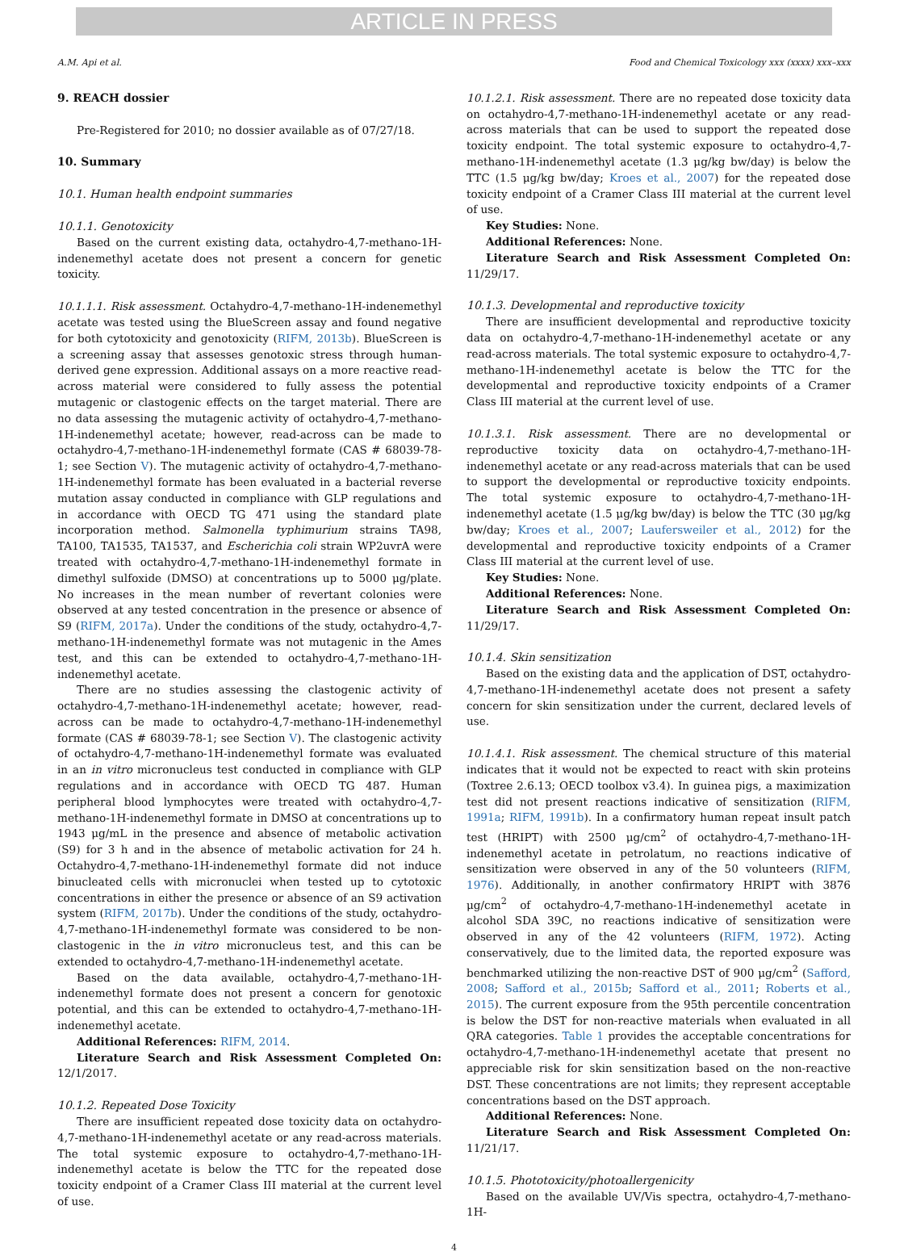ARTICLE IN PRESS
A.M. Api et al. Food and Chemical Toxicology xxx (xxxx) xxx–xxx
9. REACH dossier
Pre-Registered for 2010; no dossier available as of 07/27/18.
10. Summary
10.1. Human health endpoint summaries
10.1.1. Genotoxicity
Based on the current existing data, octahydro-4,7-methano-1H-indenemethyl acetate does not present a concern for genetic toxicity.
10.1.1.1. Risk assessment. Octahydro-4,7-methano-1H-indenemethyl acetate was tested using the BlueScreen assay and found negative for both cytotoxicity and genotoxicity (RIFM, 2013b). BlueScreen is a screening assay that assesses genotoxic stress through human-derived gene expression. Additional assays on a more reactive read-across material were considered to fully assess the potential mutagenic or clastogenic effects on the target material. There are no data assessing the mutagenic activity of octahydro-4,7-methano-1H-indenemethyl acetate; however, read-across can be made to octahydro-4,7-methano-1H-indenemethyl formate (CAS # 68039-78-1; see Section V). The mutagenic activity of octahydro-4,7-methano-1H-indenemethyl formate has been evaluated in a bacterial reverse mutation assay conducted in compliance with GLP regulations and in accordance with OECD TG 471 using the standard plate incorporation method. Salmonella typhimurium strains TA98, TA100, TA1535, TA1537, and Escherichia coli strain WP2uvrA were treated with octahydro-4,7-methano-1H-indenemethyl formate in dimethyl sulfoxide (DMSO) at concentrations up to 5000 μg/plate. No increases in the mean number of revertant colonies were observed at any tested concentration in the presence or absence of S9 (RIFM, 2017a). Under the conditions of the study, octahydro-4,7-methano-1H-indenemethyl formate was not mutagenic in the Ames test, and this can be extended to octahydro-4,7-methano-1H-indenemethyl acetate.
There are no studies assessing the clastogenic activity of octahydro-4,7-methano-1H-indenemethyl acetate; however, read-across can be made to octahydro-4,7-methano-1H-indenemethyl formate (CAS # 68039-78-1; see Section V). The clastogenic activity of octahydro-4,7-methano-1H-indenemethyl formate was evaluated in an in vitro micronucleus test conducted in compliance with GLP regulations and in accordance with OECD TG 487. Human peripheral blood lymphocytes were treated with octahydro-4,7-methano-1H-indenemethyl formate in DMSO at concentrations up to 1943 μg/mL in the presence and absence of metabolic activation (S9) for 3 h and in the absence of metabolic activation for 24 h. Octahydro-4,7-methano-1H-indenemethyl formate did not induce binucleated cells with micronuclei when tested up to cytotoxic concentrations in either the presence or absence of an S9 activation system (RIFM, 2017b). Under the conditions of the study, octahydro-4,7-methano-1H-indenemethyl formate was considered to be non-clastogenic in the in vitro micronucleus test, and this can be extended to octahydro-4,7-methano-1H-indenemethyl acetate.
Based on the data available, octahydro-4,7-methano-1H-indenemethyl formate does not present a concern for genotoxic potential, and this can be extended to octahydro-4,7-methano-1H-indenemethyl acetate.
Additional References: RIFM, 2014.
Literature Search and Risk Assessment Completed On: 12/1/2017.
10.1.2. Repeated Dose Toxicity
There are insufficient repeated dose toxicity data on octahydro-4,7-methano-1H-indenemethyl acetate or any read-across materials. The total systemic exposure to octahydro-4,7-methano-1H-indenemethyl acetate is below the TTC for the repeated dose toxicity endpoint of a Cramer Class III material at the current level of use.
10.1.2.1. Risk assessment. There are no repeated dose toxicity data on octahydro-4,7-methano-1H-indenemethyl acetate or any read-across materials that can be used to support the repeated dose toxicity endpoint. The total systemic exposure to octahydro-4,7-methano-1H-indenemethyl acetate (1.3 μg/kg bw/day) is below the TTC (1.5 μg/kg bw/day; Kroes et al., 2007) for the repeated dose toxicity endpoint of a Cramer Class III material at the current level of use.
Key Studies: None.
Additional References: None.
Literature Search and Risk Assessment Completed On: 11/29/17.
10.1.3. Developmental and reproductive toxicity
There are insufficient developmental and reproductive toxicity data on octahydro-4,7-methano-1H-indenemethyl acetate or any read-across materials. The total systemic exposure to octahydro-4,7-methano-1H-indenemethyl acetate is below the TTC for the developmental and reproductive toxicity endpoints of a Cramer Class III material at the current level of use.
10.1.3.1. Risk assessment. There are no developmental or reproductive toxicity data on octahydro-4,7-methano-1H-indenemethyl acetate or any read-across materials that can be used to support the developmental or reproductive toxicity endpoints. The total systemic exposure to octahydro-4,7-methano-1H-indenemethyl acetate (1.5 μg/kg bw/day) is below the TTC (30 μg/kg bw/day; Kroes et al., 2007; Laufersweiler et al., 2012) for the developmental and reproductive toxicity endpoints of a Cramer Class III material at the current level of use.
Key Studies: None.
Additional References: None.
Literature Search and Risk Assessment Completed On: 11/29/17.
10.1.4. Skin sensitization
Based on the existing data and the application of DST, octahydro-4,7-methano-1H-indenemethyl acetate does not present a safety concern for skin sensitization under the current, declared levels of use.
10.1.4.1. Risk assessment. The chemical structure of this material indicates that it would not be expected to react with skin proteins (Toxtree 2.6.13; OECD toolbox v3.4). In guinea pigs, a maximization test did not present reactions indicative of sensitization (RIFM, 1991a; RIFM, 1991b). In a confirmatory human repeat insult patch test (HRIPT) with 2500 μg/cm<sup>2</sup> of octahydro-4,7-methano-1H-indenemethyl acetate in petrolatum, no reactions indicative of sensitization were observed in any of the 50 volunteers (RIFM, 1976). Additionally, in another confirmatory HRIPT with 3876 μg/cm<sup>2</sup> of octahydro-4,7-methano-1H-indenemethyl acetate in alcohol SDA 39C, no reactions indicative of sensitization were observed in any of the 42 volunteers (RIFM, 1972). Acting conservatively, due to the limited data, the reported exposure was benchmarked utilizing the non-reactive DST of 900 μg/cm<sup>2</sup> (Safford, 2008; Safford et al., 2015b; Safford et al., 2011; Roberts et al., 2015). The current exposure from the 95th percentile concentration is below the DST for non-reactive materials when evaluated in all QRA categories. Table 1 provides the acceptable concentrations for octahydro-4,7-methano-1H-indenemethyl acetate that present no appreciable risk for skin sensitization based on the non-reactive DST. These concentrations are not limits; they represent acceptable concentrations based on the DST approach.
Additional References: None.
Literature Search and Risk Assessment Completed On: 11/21/17.
10.1.5. Phototoxicity/photoallergenicity
Based on the available UV/Vis spectra, octahydro-4,7-methano-1H-
4